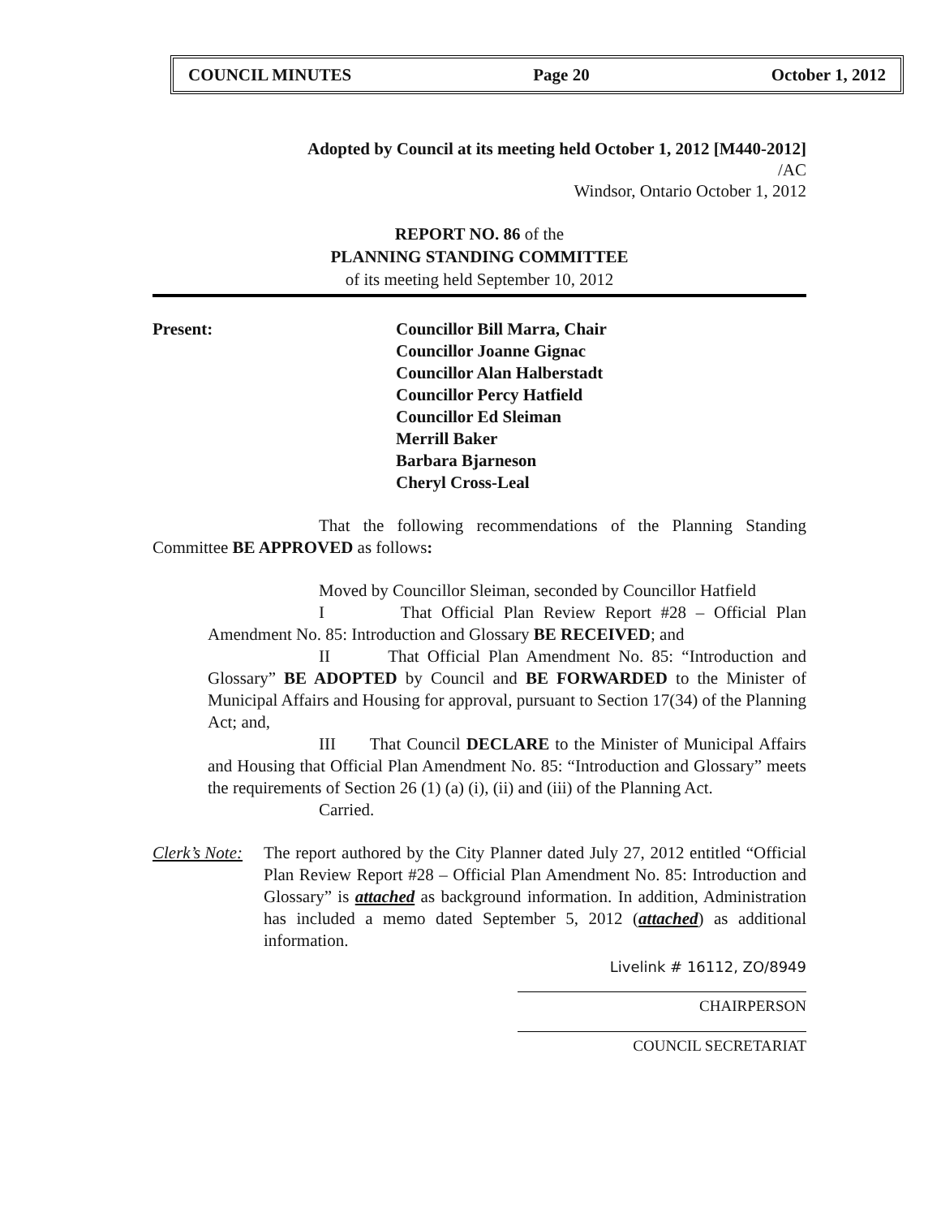COUNCIL MINUTES Page 20 October 1, 2012
Adopted by Council at its meeting held October 1, 2012 [M440-2012]
/AC
Windsor, Ontario October 1, 2012
REPORT NO. 86 of the
PLANNING STANDING COMMITTEE
of its meeting held September 10, 2012
Present: Councillor Bill Marra, Chair
Councillor Joanne Gignac
Councillor Alan Halberstadt
Councillor Percy Hatfield
Councillor Ed Sleiman
Merrill Baker
Barbara Bjarneson
Cheryl Cross-Leal
That the following recommendations of the Planning Standing Committee BE APPROVED as follows:
Moved by Councillor Sleiman, seconded by Councillor Hatfield
I That Official Plan Review Report #28 – Official Plan Amendment No. 85: Introduction and Glossary BE RECEIVED; and
II That Official Plan Amendment No. 85: “Introduction and Glossary” BE ADOPTED by Council and BE FORWARDED to the Minister of Municipal Affairs and Housing for approval, pursuant to Section 17(34) of the Planning Act; and,
III That Council DECLARE to the Minister of Municipal Affairs and Housing that Official Plan Amendment No. 85: “Introduction and Glossary” meets the requirements of Section 26 (1) (a) (i), (ii) and (iii) of the Planning Act.
Carried.
Clerk’s Note:
The report authored by the City Planner dated July 27, 2012 entitled “Official Plan Review Report #28 – Official Plan Amendment No. 85: Introduction and Glossary” is attached as background information. In addition, Administration has included a memo dated September 5, 2012 (attached) as additional information.
Livelink # 16112, ZO/8949
CHAIRPERSON
COUNCIL SECRETARIAT